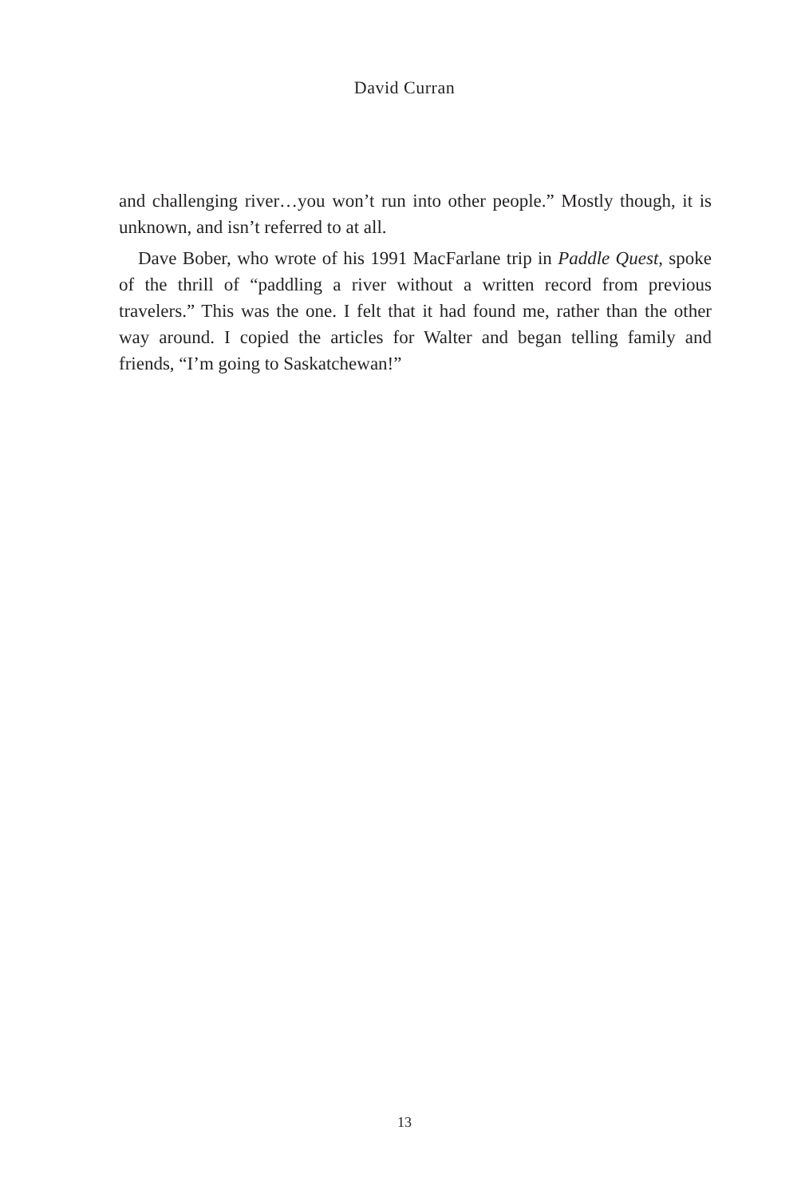David Curran
and challenging river…you won’t run into other people.” Mostly though, it is unknown, and isn’t referred to at all.
Dave Bober, who wrote of his 1991 MacFarlane trip in Paddle Quest, spoke of the thrill of “paddling a river without a written record from previous travelers.” This was the one. I felt that it had found me, rather than the other way around. I copied the articles for Walter and began telling family and friends, “I’m going to Saskatchewan!”
13